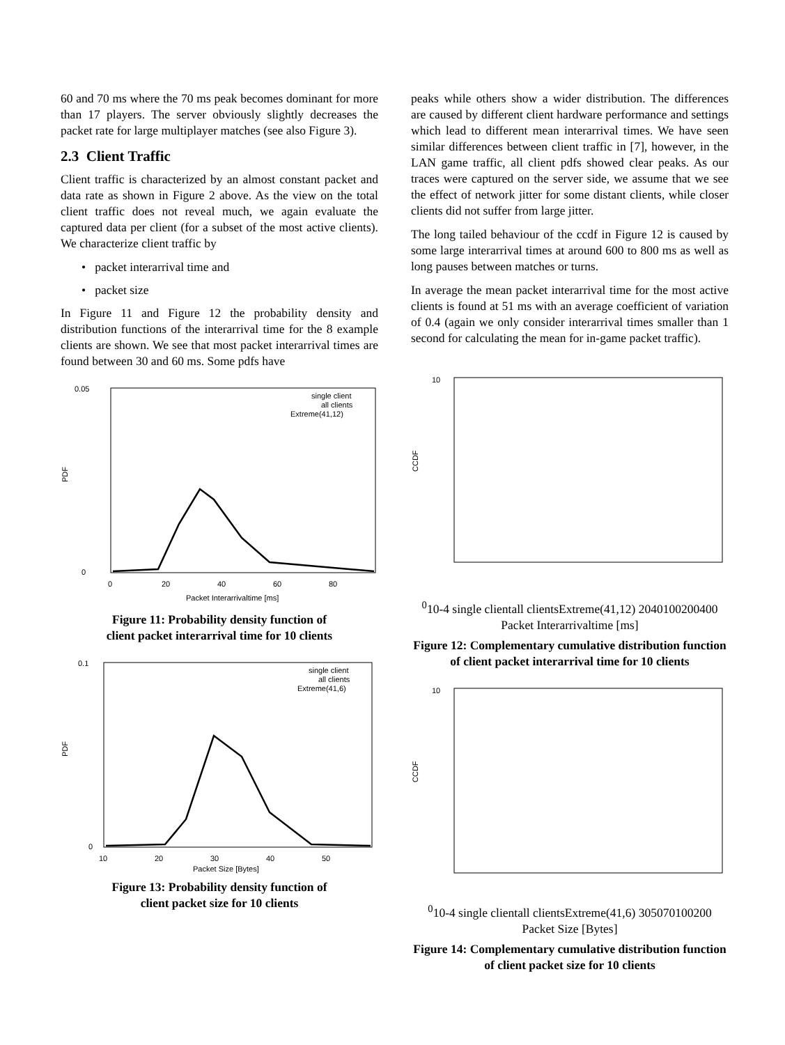60 and 70 ms where the 70 ms peak becomes dominant for more than 17 players. The server obviously slightly decreases the packet rate for large multiplayer matches (see also Figure 3).
2.3 Client Traffic
Client traffic is characterized by an almost constant packet and data rate as shown in Figure 2 above. As the view on the total client traffic does not reveal much, we again evaluate the captured data per client (for a subset of the most active clients). We characterize client traffic by
• packet interarrival time and
• packet size
In Figure 11 and Figure 12 the probability density and distribution functions of the interarrival time for the 8 example clients are shown. We see that most packet interarrival times are found between 30 and 60 ms. Some pdfs have
PDF
0.05
0
single client
all clients
Extreme(41,12)
0
20
40
60
80
Packet Interarrivaltime [ms]
Figure 11: Probability density function of
client packet interarrival time for 10 clients
PDF
0.1
0
single client
all clients
Extreme(41,6)
10
20
30
40
50
Packet Size [Bytes]
Figure 13: Probability density function of
client packet size for 10 clients
peaks while others show a wider distribution. The differences are caused by different client hardware performance and settings which lead to different mean interarrival times. We have seen similar differences between client traffic in [7], however, in the LAN game traffic, all client pdfs showed clear peaks. As our traces were captured on the server side, we assume that we see the effect of network jitter for some distant clients, while closer clients did not suffer from large jitter.
The long tailed behaviour of the ccdf in Figure 12 is caused by some large interarrival times at around 600 to 800 ms as well as long pauses between matches or turns.
In average the mean packet interarrival time for the most active clients is found at 51 ms with an average coefficient of variation of 0.4 (again we only consider interarrival times smaller than 1 second for calculating the mean for in-game packet traffic).
CCDF
100
10-4
single client
all clients
Extreme(41,12)
20
40
100
200
400
Packet Interarrivaltime [ms]
Figure 12: Complementary cumulative distribution function of client packet interarrival time for 10 clients
CCDF
100
10-4
single client
all clients
Extreme(41,6)
30
50
70
100
200
Packet Size [Bytes]
Figure 14: Complementary cumulative distribution function of client packet size for 10 clients